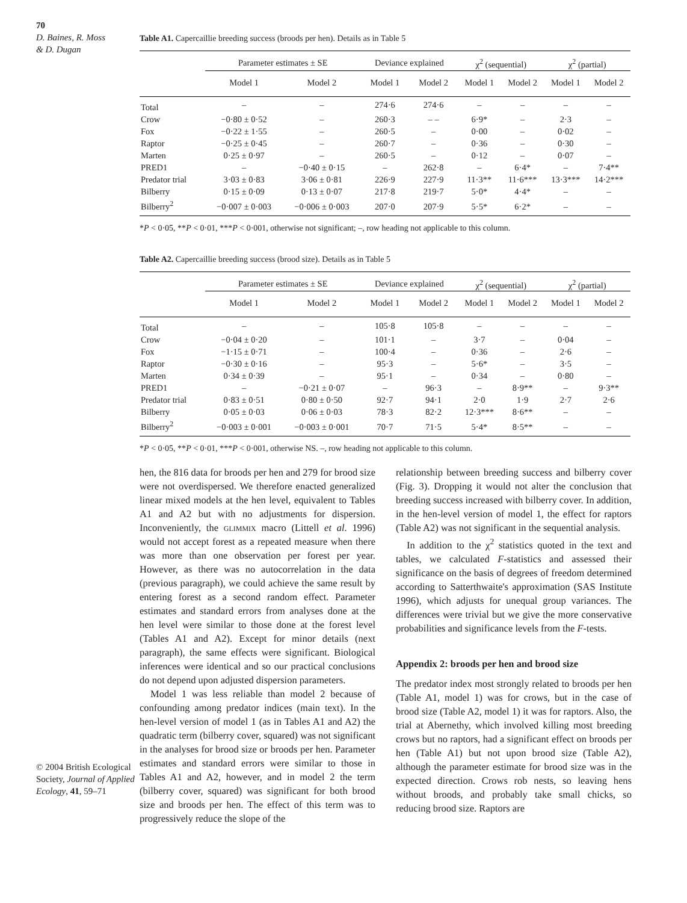70
D. Baines, R. Moss
& D. Dugan
© 2004 British Ecological Society, Journal of Applied Ecology, 41, 59–71
Table A1. Capercaillie breeding success (broods per hen). Details as in Table 5
| | Parameter estimates ± SE | | Deviance explained | | χ<sup>2</sup> (sequential) | | χ<sup>2</sup> (partial) | |
| --- | --- | --- | --- | --- | --- | --- | --- | --- |
| | Model 1 | Model 2 | Model 1 | Model 2 | Model 1 | Model 2 | Model 1 | Model 2 |
| Total | – | – | 274·6 | 274·6 | – | – | – | – |
| Crow | −0·80 ± 0·52 | – | 260·3 | – – | 6·9* | – | 2·3 | – |
| Fox | −0·22 ± 1·55 | – | 260·5 | – | 0·00 | – | 0·02 | – |
| Raptor | −0·25 ± 0·45 | – | 260·7 | – | 0·36 | – | 0·30 | – |
| Marten | 0·25 ± 0·97 | – | 260·5 | – | 0·12 | – | 0·07 | – |
| PRED1 | – | −0·40 ± 0·15 | – | 262·8 | – | 6·4* | – | 7·4** |
| Predator trial | 3·03 ± 0·83 | 3·06 ± 0·81 | 226·9 | 227·9 | 11·3** | 11·6*** | 13·3*** | 14·2*** |
| Bilberry | 0·15 ± 0·09 | 0·13 ± 0·07 | 217·8 | 219·7 | 5·0* | 4·4* | – | – |
| Bilberry<sup>2</sup> | −0·007 ± 0·003 | −0·006 ± 0·003 | 207·0 | 207·9 | 5·5* | 6·2* | – | – |
*P < 0·05, **P < 0·01, ***P < 0·001, otherwise not significant; –, row heading not applicable to this column.
Table A2. Capercaillie breeding success (brood size). Details as in Table 5
| | Parameter estimates ± SE | | Deviance explained | | χ<sup>2</sup> (sequential) | | χ<sup>2</sup> (partial) | |
| --- | --- | --- | --- | --- | --- | --- | --- | --- |
| | Model 1 | Model 2 | Model 1 | Model 2 | Model 1 | Model 2 | Model 1 | Model 2 |
| Total | – | – | 105·8 | 105·8 | – | – | – | – |
| Crow | −0·04 ± 0·20 | – | 101·1 | – | 3·7 | – | 0·04 | – |
| Fox | −1·15 ± 0·71 | – | 100·4 | – | 0·36 | – | 2·6 | – |
| Raptor | −0·30 ± 0·16 | – | 95·3 | – | 5·6* | – | 3·5 | – |
| Marten | 0·34 ± 0·39 | – | 95·1 | – | 0·34 | – | 0·80 | – |
| PRED1 | – | −0·21 ± 0·07 | – | 96·3 | – | 8·9** | – | 9·3** |
| Predator trial | 0·83 ± 0·51 | 0·80 ± 0·50 | 92·7 | 94·1 | 2·0 | 1·9 | 2·7 | 2·6 |
| Bilberry | 0·05 ± 0·03 | 0·06 ± 0·03 | 78·3 | 82·2 | 12·3*** | 8·6** | – | – |
| Bilberry<sup>2</sup> | −0·003 ± 0·001 | −0·003 ± 0·001 | 70·7 | 71·5 | 5·4* | 8·5** | – | – |
*P < 0·05, **P < 0·01, ***P < 0·001, otherwise NS. –, row heading not applicable to this column.
hen, the 816 data for broods per hen and 279 for brood size were not overdispersed. We therefore enacted generalized linear mixed models at the hen level, equivalent to Tables A1 and A2 but with no adjustments for dispersion. Inconveniently, the glimmix macro (Littell et al. 1996) would not accept forest as a repeated measure when there was more than one observation per forest per year. However, as there was no autocorrelation in the data (previous paragraph), we could achieve the same result by entering forest as a second random effect. Parameter estimates and standard errors from analyses done at the hen level were similar to those done at the forest level (Tables A1 and A2). Except for minor details (next paragraph), the same effects were significant. Biological inferences were identical and so our practical conclusions do not depend upon adjusted dispersion parameters.
Model 1 was less reliable than model 2 because of confounding among predator indices (main text). In the hen-level version of model 1 (as in Tables A1 and A2) the quadratic term (bilberry cover, squared) was not significant in the analyses for brood size or broods per hen. Parameter estimates and standard errors were similar to those in Tables A1 and A2, however, and in model 2 the term (bilberry cover, squared) was significant for both brood size and broods per hen. The effect of this term was to progressively reduce the slope of the
relationship between breeding success and bilberry cover (Fig. 3). Dropping it would not alter the conclusion that breeding success increased with bilberry cover. In addition, in the hen-level version of model 1, the effect for raptors (Table A2) was not significant in the sequential analysis.
In addition to the χ<sup>2</sup> statistics quoted in the text and tables, we calculated F-statistics and assessed their significance on the basis of degrees of freedom determined according to Satterthwaite's approximation (SAS Institute 1996), which adjusts for unequal group variances. The differences were trivial but we give the more conservative probabilities and significance levels from the F-tests.
Appendix 2: broods per hen and brood size
The predator index most strongly related to broods per hen (Table A1, model 1) was for crows, but in the case of brood size (Table A2, model 1) it was for raptors. Also, the trial at Abernethy, which involved killing most breeding crows but no raptors, had a significant effect on broods per hen (Table A1) but not upon brood size (Table A2), although the parameter estimate for brood size was in the expected direction. Crows rob nests, so leaving hens without broods, and probably take small chicks, so reducing brood size. Raptors are